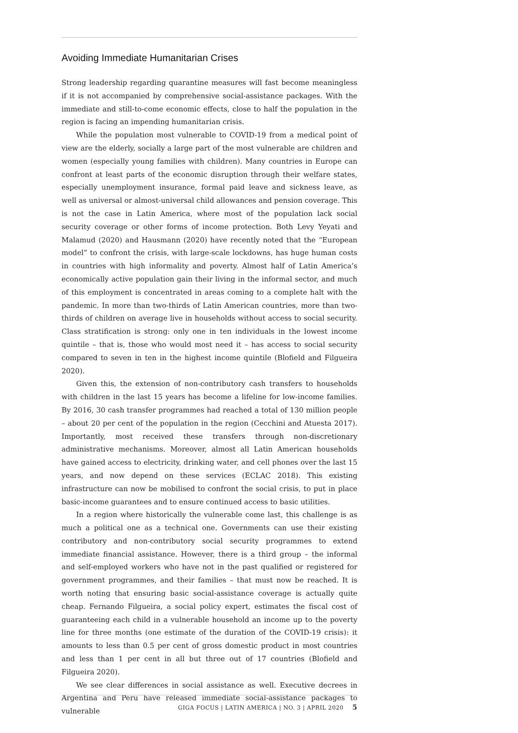Avoiding Immediate Humanitarian Crises
Strong leadership regarding quarantine measures will fast become meaningless if it is not accompanied by comprehensive social-assistance packages. With the immediate and still-to-come economic effects, close to half the population in the region is facing an impending humanitarian crisis.
While the population most vulnerable to COVID-19 from a medical point of view are the elderly, socially a large part of the most vulnerable are children and women (especially young families with children). Many countries in Europe can confront at least parts of the economic disruption through their welfare states, especially unemployment insurance, formal paid leave and sickness leave, as well as universal or almost-universal child allowances and pension coverage. This is not the case in Latin America, where most of the population lack social security coverage or other forms of income protection. Both Levy Yeyati and Malamud (2020) and Hausmann (2020) have recently noted that the “European model” to confront the crisis, with large-scale lockdowns, has huge human costs in countries with high informality and poverty. Almost half of Latin America’s economically active population gain their living in the informal sector, and much of this employment is concentrated in areas coming to a complete halt with the pandemic. In more than two-thirds of Latin American countries, more than two-thirds of children on average live in households without access to social security. Class stratification is strong: only one in ten individuals in the lowest income quintile – that is, those who would most need it – has access to social security compared to seven in ten in the highest income quintile (Blofield and Filgueira 2020).
Given this, the extension of non-contributory cash transfers to households with children in the last 15 years has become a lifeline for low-income families. By 2016, 30 cash transfer programmes had reached a total of 130 million people – about 20 per cent of the population in the region (Cecchini and Atuesta 2017). Importantly, most received these transfers through non-discretionary administrative mechanisms. Moreover, almost all Latin American households have gained access to electricity, drinking water, and cell phones over the last 15 years, and now depend on these services (ECLAC 2018). This existing infrastructure can now be mobilised to confront the social crisis, to put in place basic-income guarantees and to ensure continued access to basic utilities.
In a region where historically the vulnerable come last, this challenge is as much a political one as a technical one. Governments can use their existing contributory and non-contributory social security programmes to extend immediate financial assistance. However, there is a third group – the informal and self-employed workers who have not in the past qualified or registered for government programmes, and their families – that must now be reached. It is worth noting that ensuring basic social-assistance coverage is actually quite cheap. Fernando Filgueira, a social policy expert, estimates the fiscal cost of guaranteeing each child in a vulnerable household an income up to the poverty line for three months (one estimate of the duration of the COVID-19 crisis): it amounts to less than 0.5 per cent of gross domestic product in most countries and less than 1 per cent in all but three out of 17 countries (Blofield and Filgueira 2020).
We see clear differences in social assistance as well. Executive decrees in Argentina and Peru have released immediate social-assistance packages to vulnerable
GIGA FOCUS | LATIN AMERICA | NO. 3 | APRIL 2020 5